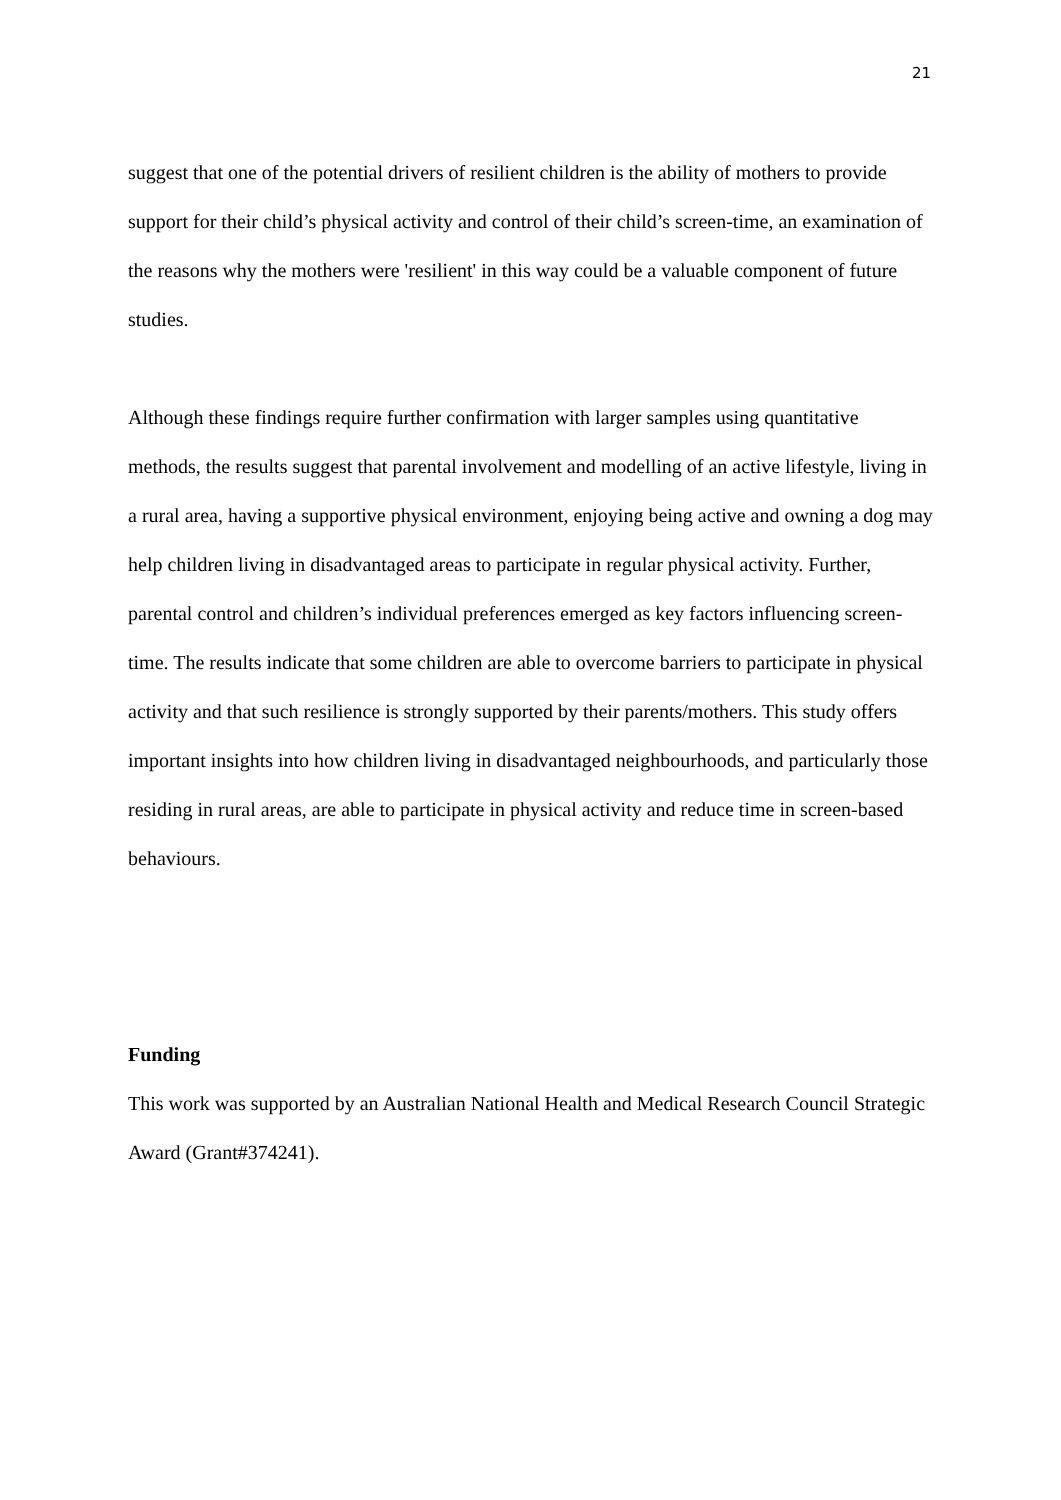21
suggest that one of the potential drivers of resilient children is the ability of mothers to provide support for their child’s physical activity and control of their child’s screen-time, an examination of the reasons why the mothers were 'resilient' in this way could be a valuable component of future studies.
Although these findings require further confirmation with larger samples using quantitative methods, the results suggest that parental involvement and modelling of an active lifestyle, living in a rural area, having a supportive physical environment, enjoying being active and owning a dog may help children living in disadvantaged areas to participate in regular physical activity. Further, parental control and children’s individual preferences emerged as key factors influencing screen-time. The results indicate that some children are able to overcome barriers to participate in physical activity and that such resilience is strongly supported by their parents/mothers. This study offers important insights into how children living in disadvantaged neighbourhoods, and particularly those residing in rural areas, are able to participate in physical activity and reduce time in screen-based behaviours.
Funding
This work was supported by an Australian National Health and Medical Research Council Strategic Award (Grant#374241).